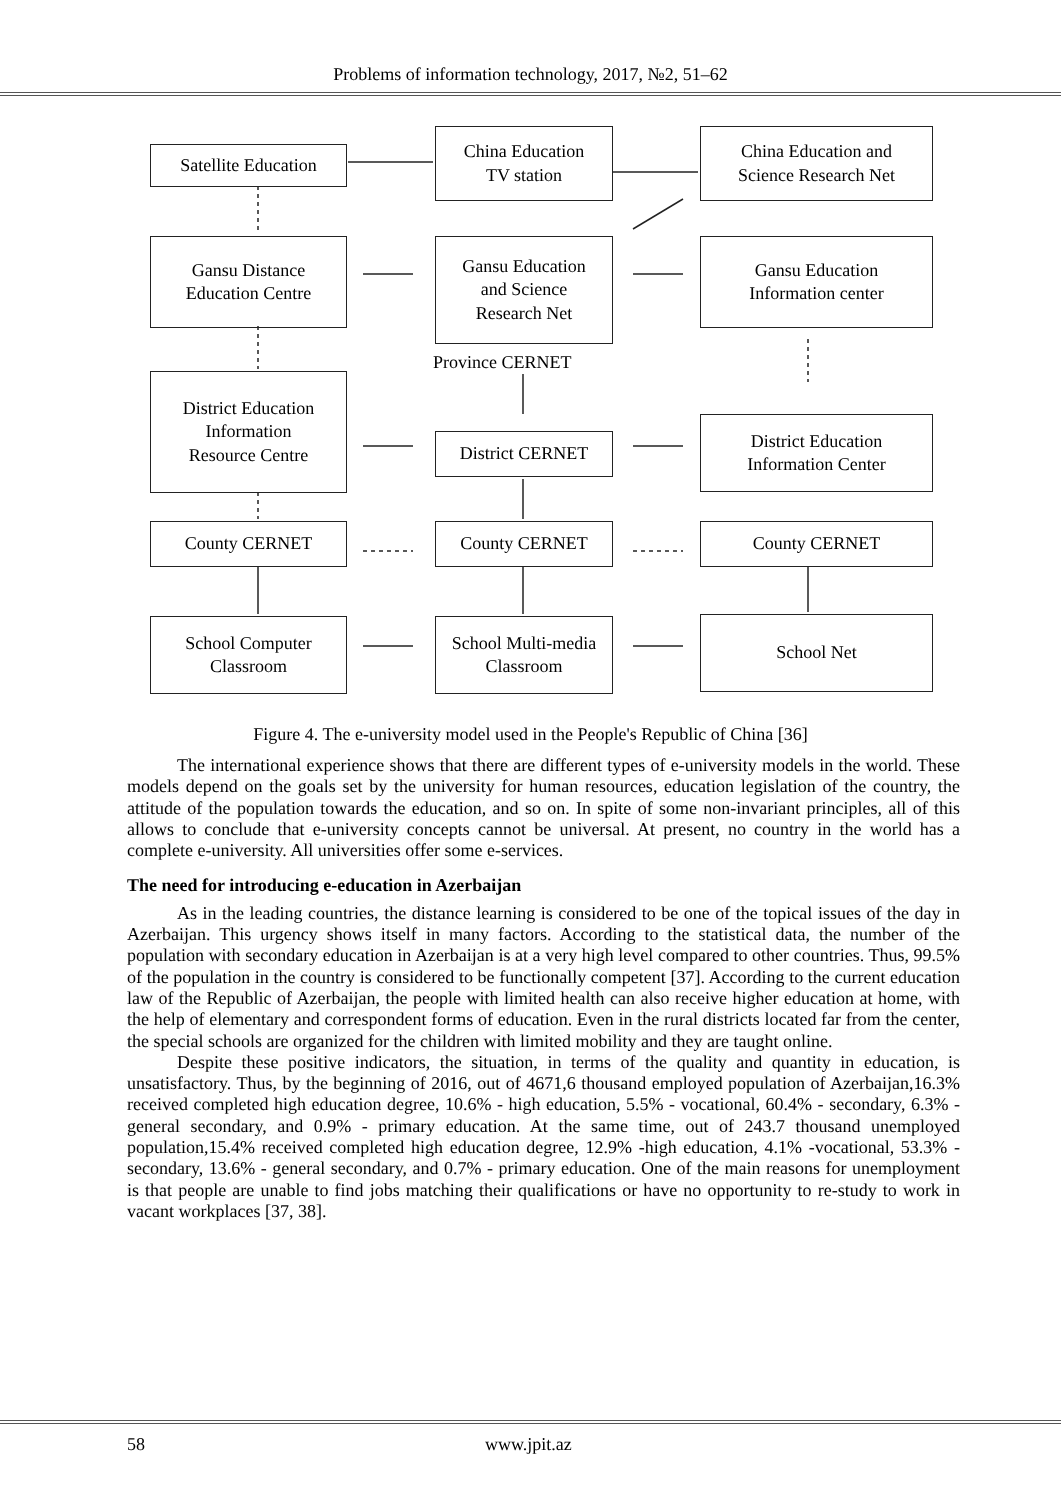Problems of information technology, 2017, №2, 51–62
Satellite Education
China Education
TV station
China Education and
Science Research Net
Gansu Distance
Education Centre
Gansu Education
and Science
Research Net
Gansu Education
Information center
Province CERNET
District Education
Information
Resource Centre
District CERNET
District Education
Information Center
County CERNET County CERNET County CERNET
School Computer
Classroom
School Multi-media
Classroom
School Net
Figure 4. The e-university model used in the People's Republic of China [36]
The international experience shows that there are different types of e-university models in the world. These models depend on the goals set by the university for human resources, education legislation of the country, the attitude of the population towards the education, and so on. In spite of some non-invariant principles, all of this allows to conclude that e-university concepts cannot be universal. At present, no country in the world has a complete e-university. All universities offer some e-services.
The need for introducing e-education in Azerbaijan
As in the leading countries, the distance learning is considered to be one of the topical issues of the day in Azerbaijan. This urgency shows itself in many factors. According to the statistical data, the number of the population with secondary education in Azerbaijan is at a very high level compared to other countries. Thus, 99.5% of the population in the country is considered to be functionally competent [37]. According to the current education law of the Republic of Azerbaijan, the people with limited health can also receive higher education at home, with the help of elementary and correspondent forms of education. Even in the rural districts located far from the center, the special schools are organized for the children with limited mobility and they are taught online.
Despite these positive indicators, the situation, in terms of the quality and quantity in education, is unsatisfactory. Thus, by the beginning of 2016, out of 4671,6 thousand employed population of Azerbaijan,16.3% received completed high education degree, 10.6% - high education, 5.5% - vocational, 60.4% - secondary, 6.3% - general secondary, and 0.9% - primary education. At the same time, out of 243.7 thousand unemployed population,15.4% received completed high education degree, 12.9% -high education, 4.1% -vocational, 53.3% - secondary, 13.6% - general secondary, and 0.7% - primary education. One of the main reasons for unemployment is that people are unable to find jobs matching their qualifications or have no opportunity to re-study to work in vacant workplaces [37, 38].
58 www.jpit.az